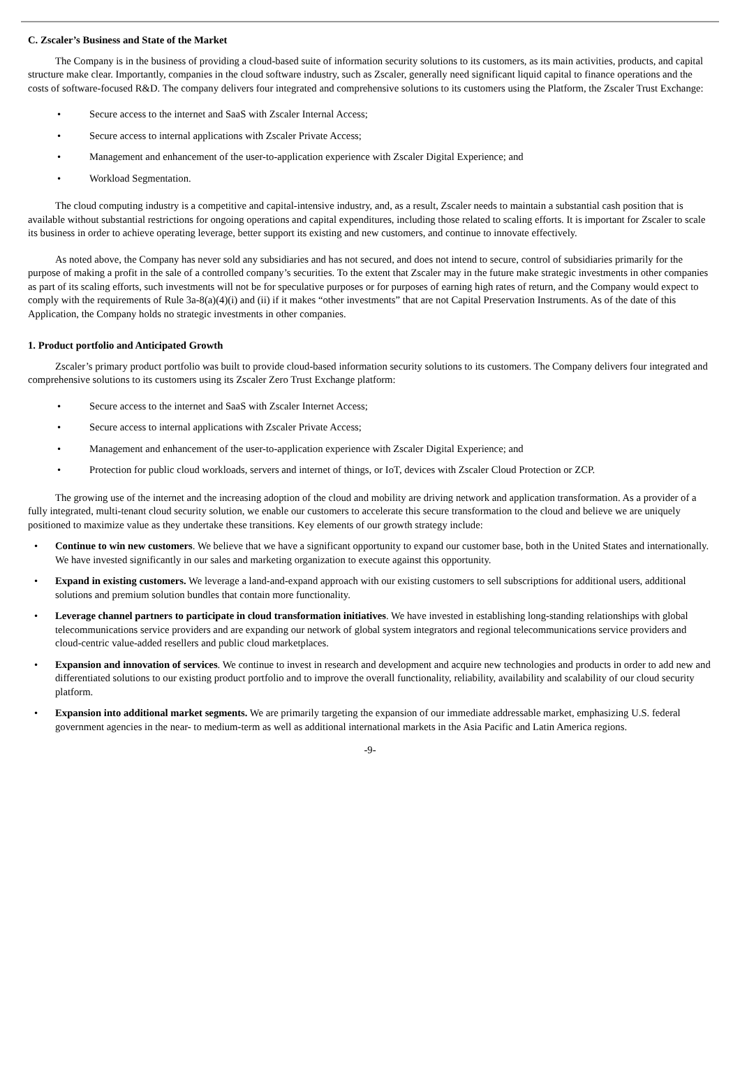C. Zscaler’s Business and State of the Market
The Company is in the business of providing a cloud-based suite of information security solutions to its customers, as its main activities, products, and capital structure make clear. Importantly, companies in the cloud software industry, such as Zscaler, generally need significant liquid capital to finance operations and the costs of software-focused R&D. The company delivers four integrated and comprehensive solutions to its customers using the Platform, the Zscaler Trust Exchange:
• Secure access to the internet and SaaS with Zscaler Internal Access;
• Secure access to internal applications with Zscaler Private Access;
• Management and enhancement of the user-to-application experience with Zscaler Digital Experience; and
• Workload Segmentation.
The cloud computing industry is a competitive and capital-intensive industry, and, as a result, Zscaler needs to maintain a substantial cash position that is available without substantial restrictions for ongoing operations and capital expenditures, including those related to scaling efforts. It is important for Zscaler to scale its business in order to achieve operating leverage, better support its existing and new customers, and continue to innovate effectively.
As noted above, the Company has never sold any subsidiaries and has not secured, and does not intend to secure, control of subsidiaries primarily for the purpose of making a profit in the sale of a controlled company’s securities. To the extent that Zscaler may in the future make strategic investments in other companies as part of its scaling efforts, such investments will not be for speculative purposes or for purposes of earning high rates of return, and the Company would expect to comply with the requirements of Rule 3a-8(a)(4)(i) and (ii) if it makes “other investments” that are not Capital Preservation Instruments. As of the date of this Application, the Company holds no strategic investments in other companies.
1. Product portfolio and Anticipated Growth
Zscaler’s primary product portfolio was built to provide cloud-based information security solutions to its customers. The Company delivers four integrated and comprehensive solutions to its customers using its Zscaler Zero Trust Exchange platform:
• Secure access to the internet and SaaS with Zscaler Internet Access;
• Secure access to internal applications with Zscaler Private Access;
• Management and enhancement of the user-to-application experience with Zscaler Digital Experience; and
• Protection for public cloud workloads, servers and internet of things, or IoT, devices with Zscaler Cloud Protection or ZCP.
The growing use of the internet and the increasing adoption of the cloud and mobility are driving network and application transformation. As a provider of a fully integrated, multi-tenant cloud security solution, we enable our customers to accelerate this secure transformation to the cloud and believe we are uniquely positioned to maximize value as they undertake these transitions. Key elements of our growth strategy include:
• Continue to win new customers. We believe that we have a significant opportunity to expand our customer base, both in the United States and internationally. We have invested significantly in our sales and marketing organization to execute against this opportunity.
• Expand in existing customers. We leverage a land-and-expand approach with our existing customers to sell subscriptions for additional users, additional solutions and premium solution bundles that contain more functionality.
• Leverage channel partners to participate in cloud transformation initiatives. We have invested in establishing long-standing relationships with global telecommunications service providers and are expanding our network of global system integrators and regional telecommunications service providers and cloud-centric value-added resellers and public cloud marketplaces.
• Expansion and innovation of services. We continue to invest in research and development and acquire new technologies and products in order to add new and differentiated solutions to our existing product portfolio and to improve the overall functionality, reliability, availability and scalability of our cloud security platform.
• Expansion into additional market segments. We are primarily targeting the expansion of our immediate addressable market, emphasizing U.S. federal government agencies in the near- to medium-term as well as additional international markets in the Asia Pacific and Latin America regions.
-9-